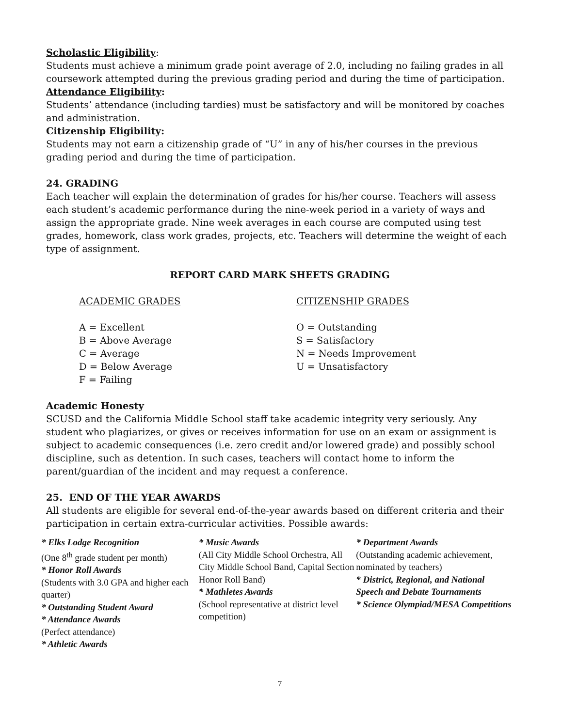Scholastic Eligibility:
Students must achieve a minimum grade point average of 2.0, including no failing grades in all coursework attempted during the previous grading period and during the time of participation.
Attendance Eligibility:
Students’ attendance (including tardies) must be satisfactory and will be monitored by coaches and administration.
Citizenship Eligibility:
Students may not earn a citizenship grade of “U” in any of his/her courses in the previous grading period and during the time of participation.
24. GRADING
Each teacher will explain the determination of grades for his/her course. Teachers will assess each student’s academic performance during the nine-week period in a variety of ways and assign the appropriate grade. Nine week averages in each course are computed using test grades, homework, class work grades, projects, etc. Teachers will determine the weight of each type of assignment.
REPORT CARD MARK SHEETS GRADING
ACADEMIC GRADES
A = Excellent
B = Above Average
C = Average
D = Below Average
F = Failing
CITIZENSHIP GRADES
O = Outstanding
S = Satisfactory
N = Needs Improvement
U = Unsatisfactory
Academic Honesty
SCUSD and the California Middle School staff take academic integrity very seriously. Any student who plagiarizes, or gives or receives information for use on an exam or assignment is subject to academic consequences (i.e. zero credit and/or lowered grade) and possibly school discipline, such as detention. In such cases, teachers will contact home to inform the parent/guardian of the incident and may request a conference.
25. END OF THE YEAR AWARDS
All students are eligible for several end-of-the-year awards based on different criteria and their participation in certain extra-curricular activities. Possible awards:
* Elks Lodge Recognition
(One 8<sup>th</sup> grade student per month)
* Honor Roll Awards
(Students with 3.0 GPA and higher each quarter)
* Outstanding Student Award
* Attendance Awards
(Perfect attendance)
* Athletic Awards
* Music Awards
(All City Middle School Orchestra, All City Middle School Band, Capital Section Honor Roll Band)
* Mathletes Awards
(School representative at district level competition)
* Department Awards
(Outstanding academic achievement, nominated by teachers)
* District, Regional, and National Speech and Debate Tournaments
* Science Olympiad/MESA Competitions
7